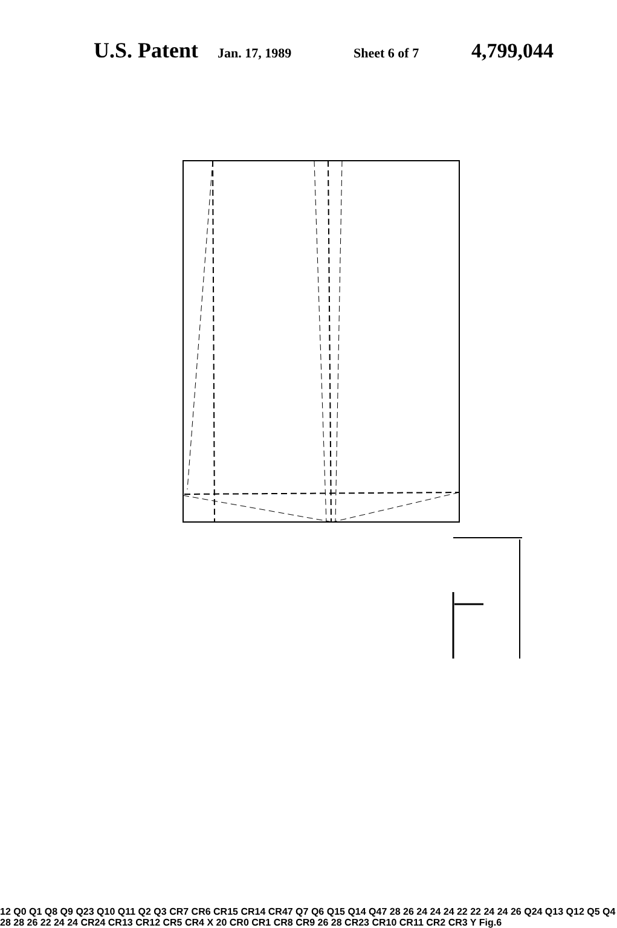U.S. Patent Jan. 17, 1989 Sheet 6 of 7 4,799,044
12 Q0 Q1 Q8 Q9 Q23 Q10 Q11 Q2 Q3 CR7 CR6 CR15 CR14 CR47 Q7 Q6 Q15 Q14 Q47 28 26 24 24 24 22 22 24 24 26 Q24 Q13 Q12 Q5 Q4 28 28 26 22 24 24 CR24 CR13 CR12 CR5 CR4 X 20 CR0 CR1 CR8 CR9 26 28 CR23 CR10 CR11 CR2 CR3 Y Fig.6